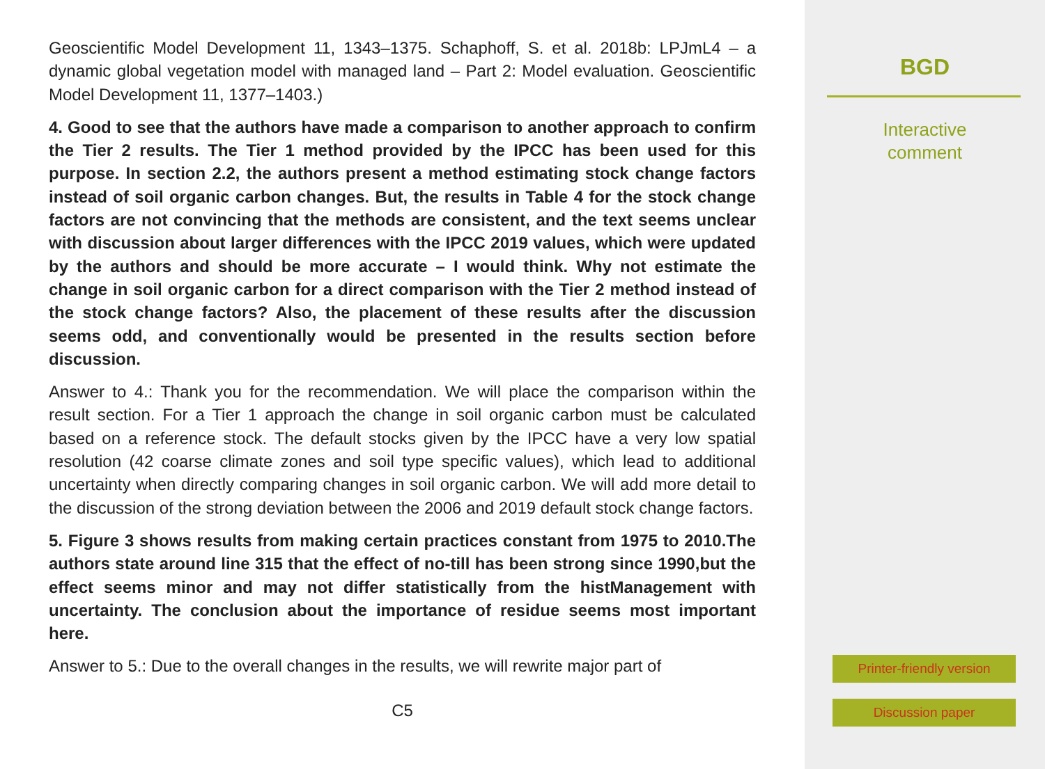Geoscientific Model Development 11, 1343–1375. Schaphoff, S. et al. 2018b: LPJmL4 – a dynamic global vegetation model with managed land – Part 2: Model evaluation. Geoscientific Model Development 11, 1377–1403.)
4. Good to see that the authors have made a comparison to another approach to confirm the Tier 2 results. The Tier 1 method provided by the IPCC has been used for this purpose. In section 2.2, the authors present a method estimating stock change factors instead of soil organic carbon changes. But, the results in Table 4 for the stock change factors are not convincing that the methods are consistent, and the text seems unclear with discussion about larger differences with the IPCC 2019 values, which were updated by the authors and should be more accurate – I would think. Why not estimate the change in soil organic carbon for a direct comparison with the Tier 2 method instead of the stock change factors? Also, the placement of these results after the discussion seems odd, and conventionally would be presented in the results section before discussion.
Answer to 4.: Thank you for the recommendation. We will place the comparison within the result section. For a Tier 1 approach the change in soil organic carbon must be calculated based on a reference stock. The default stocks given by the IPCC have a very low spatial resolution (42 coarse climate zones and soil type specific values), which lead to additional uncertainty when directly comparing changes in soil organic carbon. We will add more detail to the discussion of the strong deviation between the 2006 and 2019 default stock change factors.
5. Figure 3 shows results from making certain practices constant from 1975 to 2010.The authors state around line 315 that the effect of no-till has been strong since 1990,but the effect seems minor and may not differ statistically from the histManagement with uncertainty. The conclusion about the importance of residue seems most important here.
Answer to 5.: Due to the overall changes in the results, we will rewrite major part of
C5
BGD
Interactive
comment
Printer-friendly version
Discussion paper